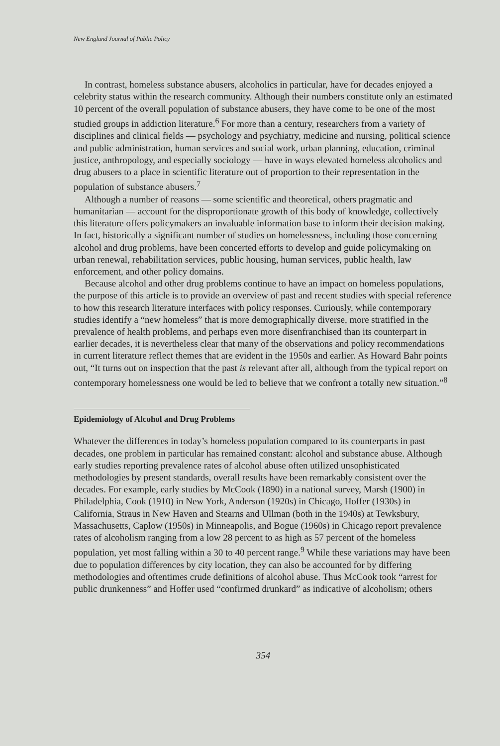New England Journal of Public Policy
In contrast, homeless substance abusers, alcoholics in particular, have for decades enjoyed a celebrity status within the research community. Although their numbers constitute only an estimated 10 percent of the overall population of substance abusers, they have come to be one of the most studied groups in addiction literature.<sup>6</sup> For more than a century, researchers from a variety of disciplines and clinical fields — psychology and psychiatry, medicine and nursing, political science and public administration, human services and social work, urban planning, education, criminal justice, anthropology, and especially sociology — have in ways elevated homeless alcoholics and drug abusers to a place in scientific literature out of proportion to their representation in the population of substance abusers.<sup>7</sup>
Although a number of reasons — some scientific and theoretical, others pragmatic and humanitarian — account for the disproportionate growth of this body of knowledge, collectively this literature offers policymakers an invaluable information base to inform their decision making. In fact, historically a significant number of studies on homelessness, including those concerning alcohol and drug problems, have been concerted efforts to develop and guide policymaking on urban renewal, rehabilitation services, public housing, human services, public health, law enforcement, and other policy domains.
Because alcohol and other drug problems continue to have an impact on homeless populations, the purpose of this article is to provide an overview of past and recent studies with special reference to how this research literature interfaces with policy responses. Curiously, while contemporary studies identify a “new homeless” that is more demographically diverse, more stratified in the prevalence of health problems, and perhaps even more disenfranchised than its counterpart in earlier decades, it is nevertheless clear that many of the observations and policy recommendations in current literature reflect themes that are evident in the 1950s and earlier. As Howard Bahr points out, “It turns out on inspection that the past is relevant after all, although from the typical report on contemporary homelessness one would be led to believe that we confront a totally new situation.”<sup>8</sup>
Epidemiology of Alcohol and Drug Problems
Whatever the differences in today’s homeless population compared to its counterparts in past decades, one problem in particular has remained constant: alcohol and substance abuse. Although early studies reporting prevalence rates of alcohol abuse often utilized unsophisticated methodologies by present standards, overall results have been remarkably consistent over the decades. For example, early studies by McCook (1890) in a national survey, Marsh (1900) in Philadelphia, Cook (1910) in New York, Anderson (1920s) in Chicago, Hoffer (1930s) in California, Straus in New Haven and Stearns and Ullman (both in the 1940s) at Tewksbury, Massachusetts, Caplow (1950s) in Minneapolis, and Bogue (1960s) in Chicago report prevalence rates of alcoholism ranging from a low 28 percent to as high as 57 percent of the homeless population, yet most falling within a 30 to 40 percent range.<sup>9</sup> While these variations may have been due to population differences by city location, they can also be accounted for by differing methodologies and oftentimes crude definitions of alcohol abuse. Thus McCook took “arrest for public drunkenness” and Hoffer used “confirmed drunkard” as indicative of alcoholism; others
354